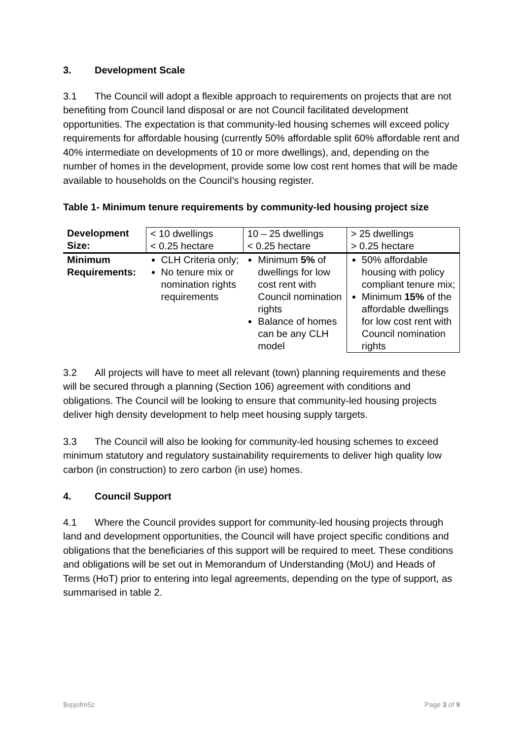3. Development Scale
3.1 The Council will adopt a flexible approach to requirements on projects that are not benefiting from Council land disposal or are not Council facilitated development opportunities. The expectation is that community-led housing schemes will exceed policy requirements for affordable housing (currently 50% affordable split 60% affordable rent and 40% intermediate on developments of 10 or more dwellings), and, depending on the number of homes in the development, provide some low cost rent homes that will be made available to households on the Council’s housing register.
Table 1- Minimum tenure requirements by community-led housing project size
| Development Size: | < 10 dwellings < 0.25 hectare | 10 – 25 dwellings < 0.25 hectare | > 25 dwellings > 0.25 hectare |
| Minimum Requirements: | CLH Criteria only; No tenure mix or nomination rights requirements | Minimum 5% of dwellings for low cost rent with Council nomination rights Balance of homes can be any CLH model | 50% affordable housing with policy compliant tenure mix; Minimum 15% of the affordable dwellings for low cost rent with Council nomination rights |
3.2 All projects will have to meet all relevant (town) planning requirements and these will be secured through a planning (Section 106) agreement with conditions and obligations. The Council will be looking to ensure that community-led housing projects deliver high density development to help meet housing supply targets.
3.3 The Council will also be looking for community-led housing schemes to exceed minimum statutory and regulatory sustainability requirements to deliver high quality low carbon (in construction) to zero carbon (in use) homes.
4. Council Support
4.1 Where the Council provides support for community-led housing projects through land and development opportunities, the Council will have project specific conditions and obligations that the beneficiaries of this support will be required to meet. These conditions and obligations will be set out in Memorandum of Understanding (MoU) and Heads of Terms (HoT) prior to entering into legal agreements, depending on the type of support, as summarised in table 2.
$vpjofm5z Page 3 of 9